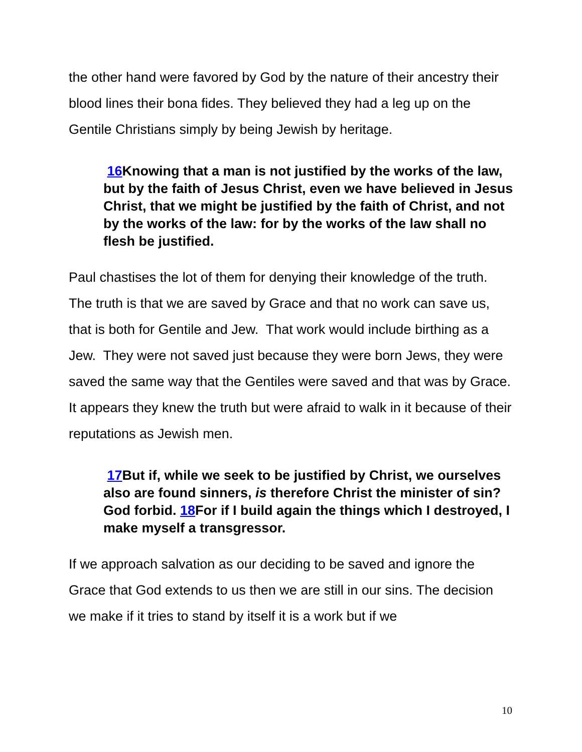the other hand were favored by God by the nature of their ancestry their blood lines their bona fides. They believed they had a leg up on the Gentile Christians simply by being Jewish by heritage.
16 Knowing that a man is not justified by the works of the law, but by the faith of Jesus Christ, even we have believed in Jesus Christ, that we might be justified by the faith of Christ, and not by the works of the law: for by the works of the law shall no flesh be justified.
Paul chastises the lot of them for denying their knowledge of the truth. The truth is that we are saved by Grace and that no work can save us, that is both for Gentile and Jew. That work would include birthing as a Jew. They were not saved just because they were born Jews, they were saved the same way that the Gentiles were saved and that was by Grace. It appears they knew the truth but were afraid to walk in it because of their reputations as Jewish men.
17 But if, while we seek to be justified by Christ, we ourselves also are found sinners, is therefore Christ the minister of sin? God forbid. 18 For if I build again the things which I destroyed, I make myself a transgressor.
If we approach salvation as our deciding to be saved and ignore the Grace that God extends to us then we are still in our sins. The decision we make if it tries to stand by itself it is a work but if we
10